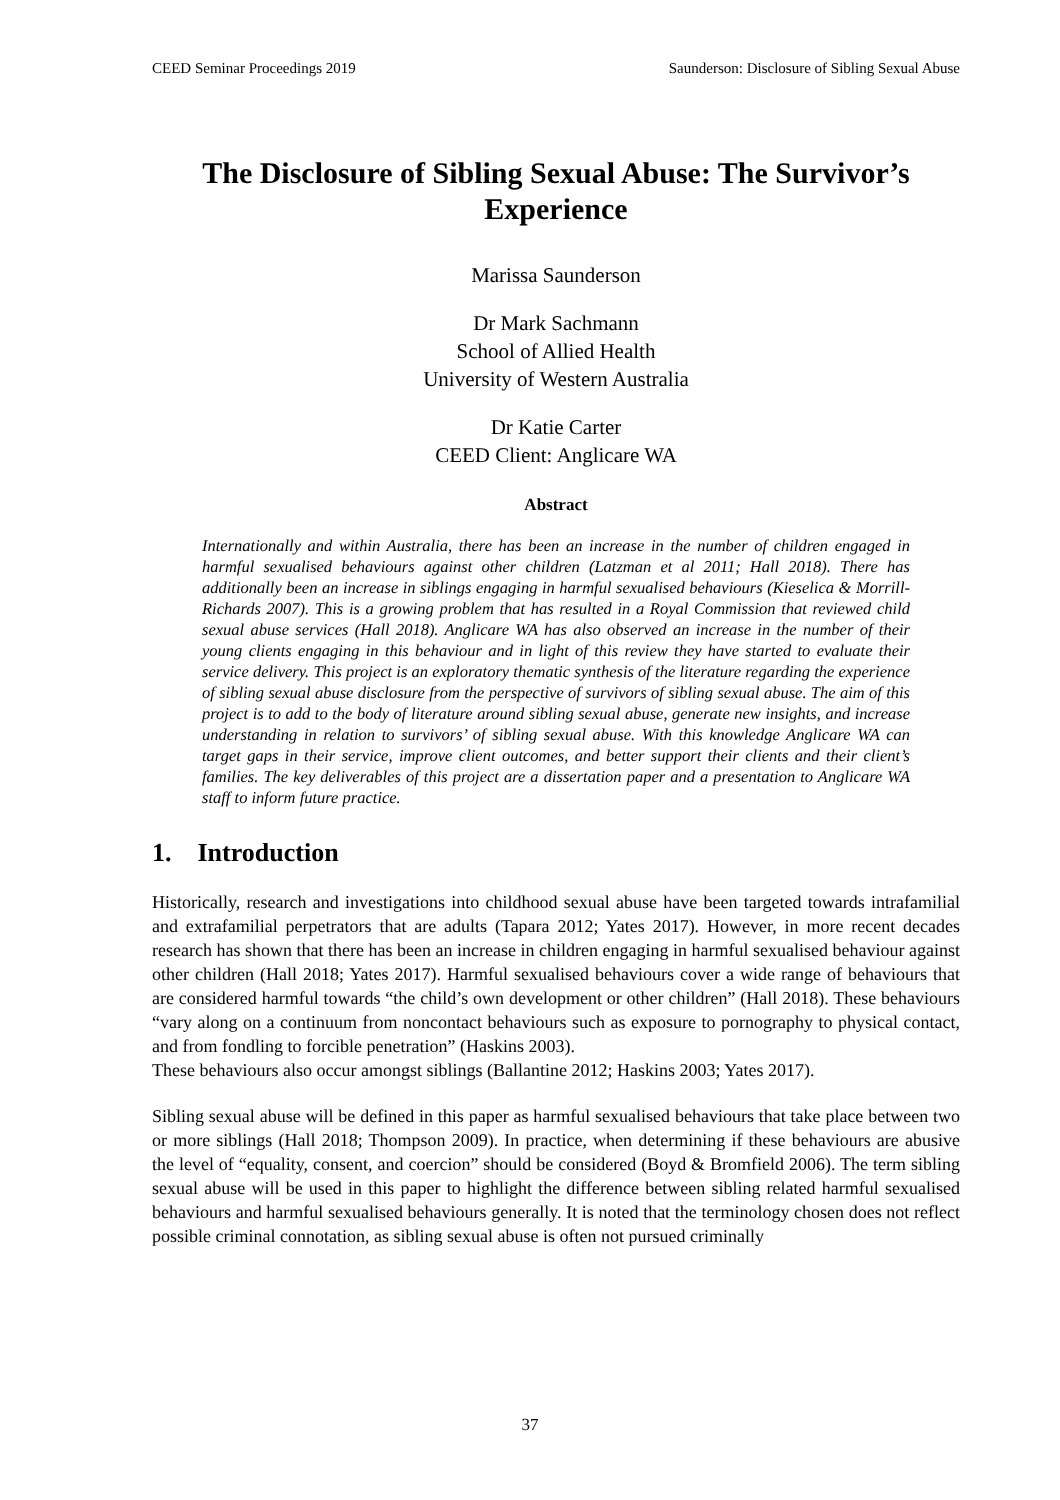CEED Seminar Proceedings 2019 Saunderson: Disclosure of Sibling Sexual Abuse
The Disclosure of Sibling Sexual Abuse: The Survivor’s Experience
Marissa Saunderson
Dr Mark Sachmann
School of Allied Health
University of Western Australia
Dr Katie Carter
CEED Client: Anglicare WA
Abstract
Internationally and within Australia, there has been an increase in the number of children engaged in harmful sexualised behaviours against other children (Latzman et al 2011; Hall 2018). There has additionally been an increase in siblings engaging in harmful sexualised behaviours (Kieselica & Morrill-Richards 2007). This is a growing problem that has resulted in a Royal Commission that reviewed child sexual abuse services (Hall 2018). Anglicare WA has also observed an increase in the number of their young clients engaging in this behaviour and in light of this review they have started to evaluate their service delivery. This project is an exploratory thematic synthesis of the literature regarding the experience of sibling sexual abuse disclosure from the perspective of survivors of sibling sexual abuse. The aim of this project is to add to the body of literature around sibling sexual abuse, generate new insights, and increase understanding in relation to survivors’ of sibling sexual abuse. With this knowledge Anglicare WA can target gaps in their service, improve client outcomes, and better support their clients and their client’s families. The key deliverables of this project are a dissertation paper and a presentation to Anglicare WA staff to inform future practice.
1. Introduction
Historically, research and investigations into childhood sexual abuse have been targeted towards intrafamilial and extrafamilial perpetrators that are adults (Tapara 2012; Yates 2017). However, in more recent decades research has shown that there has been an increase in children engaging in harmful sexualised behaviour against other children (Hall 2018; Yates 2017). Harmful sexualised behaviours cover a wide range of behaviours that are considered harmful towards “the child’s own development or other children” (Hall 2018). These behaviours “vary along on a continuum from noncontact behaviours such as exposure to pornography to physical contact, and from fondling to forcible penetration” (Haskins 2003).
These behaviours also occur amongst siblings (Ballantine 2012; Haskins 2003; Yates 2017).
Sibling sexual abuse will be defined in this paper as harmful sexualised behaviours that take place between two or more siblings (Hall 2018; Thompson 2009). In practice, when determining if these behaviours are abusive the level of “equality, consent, and coercion” should be considered (Boyd & Bromfield 2006). The term sibling sexual abuse will be used in this paper to highlight the difference between sibling related harmful sexualised behaviours and harmful sexualised behaviours generally. It is noted that the terminology chosen does not reflect possible criminal connotation, as sibling sexual abuse is often not pursued criminally
37